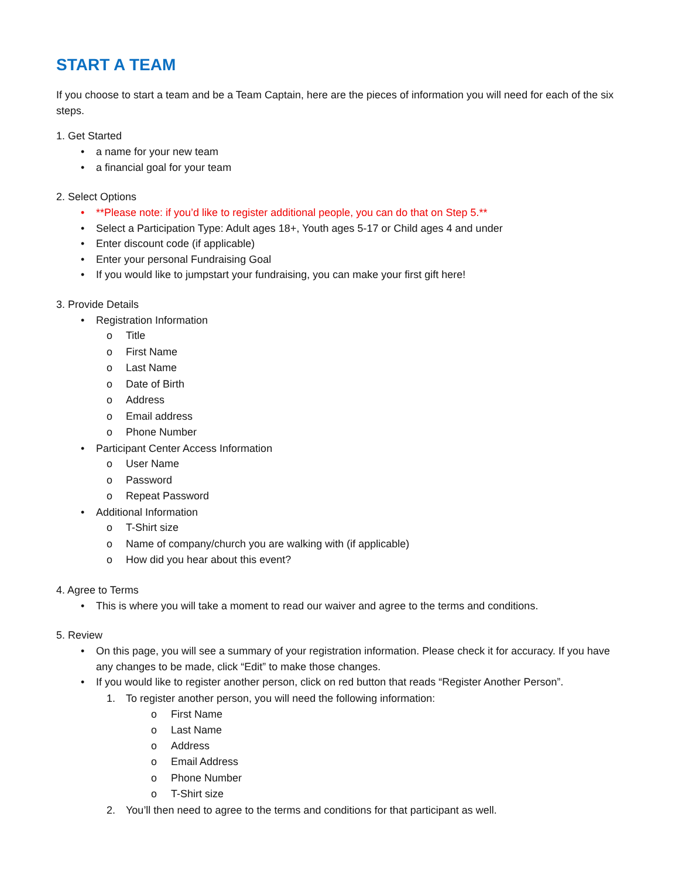START A TEAM
If you choose to start a team and be a Team Captain, here are the pieces of information you will need for each of the six steps.
1. Get Started
• a name for your new team
• a financial goal for your team
2. Select Options
• **Please note: if you’d like to register additional people, you can do that on Step 5.**
• Select a Participation Type: Adult ages 18+, Youth ages 5-17 or Child ages 4 and under
• Enter discount code (if applicable)
• Enter your personal Fundraising Goal
• If you would like to jumpstart your fundraising, you can make your first gift here!
3. Provide Details
• Registration Information
o Title
o First Name
o Last Name
o Date of Birth
o Address
o Email address
o Phone Number
• Participant Center Access Information
o User Name
o Password
o Repeat Password
• Additional Information
o T-Shirt size
o Name of company/church you are walking with (if applicable)
o How did you hear about this event?
4. Agree to Terms
• This is where you will take a moment to read our waiver and agree to the terms and conditions.
5. Review
• On this page, you will see a summary of your registration information. Please check it for accuracy. If you have any changes to be made, click “Edit” to make those changes.
• If you would like to register another person, click on red button that reads “Register Another Person”.
1. To register another person, you will need the following information:
o First Name
o Last Name
o Address
o Email Address
o Phone Number
o T-Shirt size
2. You’ll then need to agree to the terms and conditions for that participant as well.